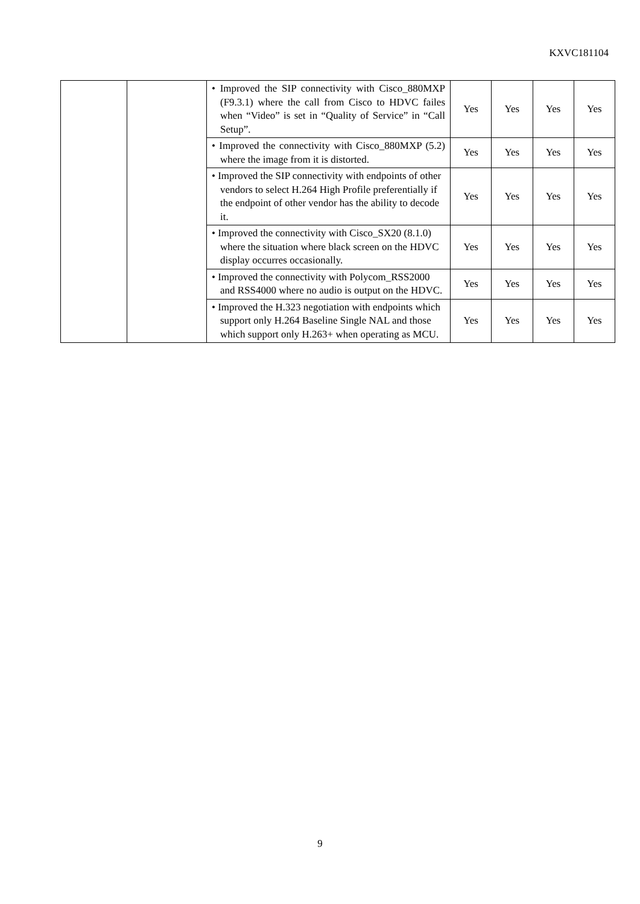KXVC181104
| | | • Improved the SIP connectivity with Cisco_880MXP (F9.3.1) where the call from Cisco to HDVC failes when “Video” is set in “Quality of Service” in “Call Setup”. | Yes | Yes | Yes | Yes |
| | | • Improved the connectivity with Cisco_880MXP (5.2) where the image from it is distorted. | Yes | Yes | Yes | Yes |
| | | • Improved the SIP connectivity with endpoints of other vendors to select H.264 High Profile preferentially if the endpoint of other vendor has the ability to decode it. | Yes | Yes | Yes | Yes |
| | | • Improved the connectivity with Cisco_SX20 (8.1.0) where the situation where black screen on the HDVC display occurres occasionally. | Yes | Yes | Yes | Yes |
| | | • Improved the connectivity with Polycom_RSS2000 and RSS4000 where no audio is output on the HDVC. | Yes | Yes | Yes | Yes |
| | | • Improved the H.323 negotiation with endpoints which support only H.264 Baseline Single NAL and those which support only H.263+ when operating as MCU. | Yes | Yes | Yes | Yes |
9